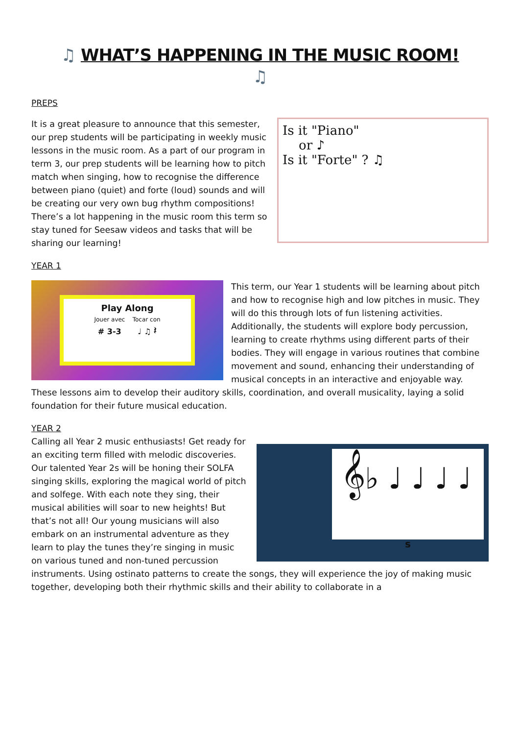♫ WHAT’S HAPPENING IN THE MUSIC ROOM!
♫
PREPS
Is it "Piano"
or ♪
Is it "Forte" ? ♫
It is a great pleasure to announce that this semester, our prep students will be participating in weekly music lessons in the music room. As a part of our program in term 3, our prep students will be learning how to pitch match when singing, how to recognise the difference between piano (quiet) and forte (loud) sounds and will be creating our very own bug rhythm compositions! There’s a lot happening in the music room this term so stay tuned for Seesaw videos and tasks that will be sharing our learning!
YEAR 1
Play Along
Jouer avec Tocar con
# 3-3 ♩ ♫ 𝄽
This term, our Year 1 students will be learning about pitch and how to recognise high and low pitches in music. They will do this through lots of fun listening activities. Additionally, the students will explore body percussion, learning to create rhythms using different parts of their bodies. They will engage in various routines that combine movement and sound, enhancing their understanding of musical concepts in an interactive and enjoyable way. These lessons aim to develop their auditory skills, coordination, and overall musicality, laying a solid foundation for their future musical education.
YEAR 2
𝄞♭ ♩ ♩ ♩ ♩
s
Calling all Year 2 music enthusiasts! Get ready for an exciting term filled with melodic discoveries. Our talented Year 2s will be honing their SOLFA singing skills, exploring the magical world of pitch and solfege. With each note they sing, their musical abilities will soar to new heights! But that’s not all! Our young musicians will also embark on an instrumental adventure as they learn to play the tunes they’re singing in music on various tuned and non-tuned percussion instruments. Using ostinato patterns to create the songs, they will experience the joy of making music together, developing both their rhythmic skills and their ability to collaborate in a